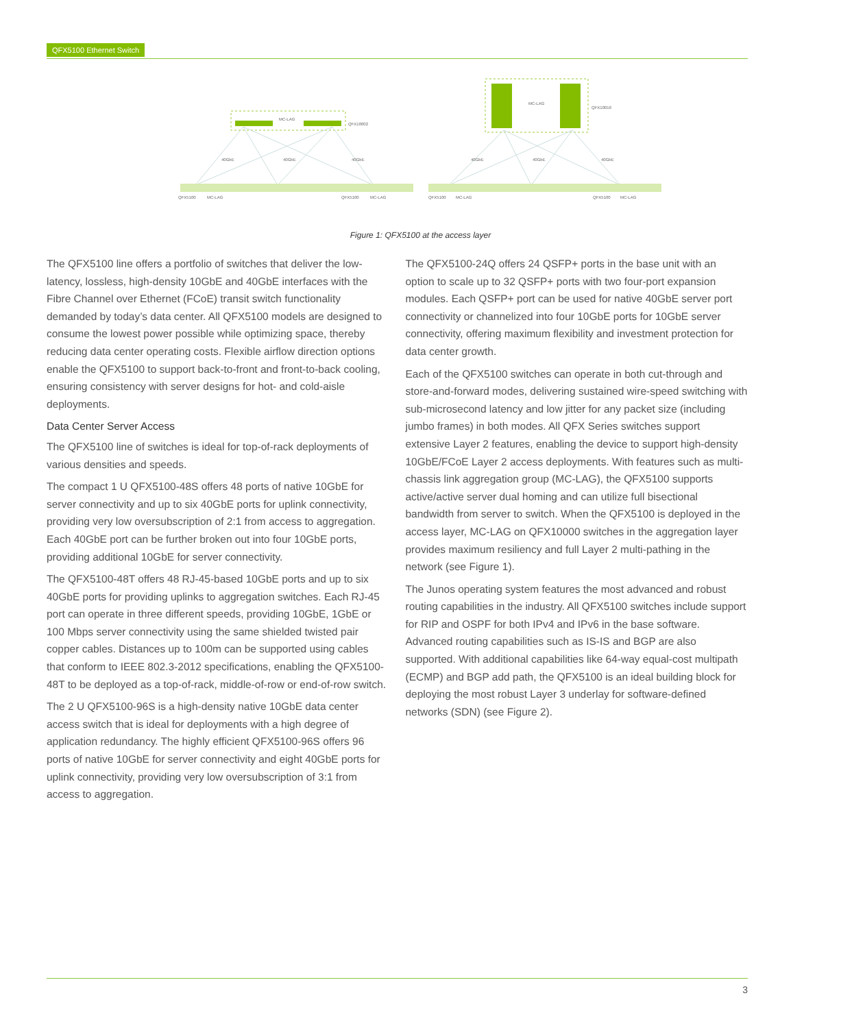QFX5100 Ethernet Switch
MC-LAG
QFX10002
MC-LAG
QFX10016
40GbE
40GbE
40GbE
40GbE
40GbE
40GbE
QFX5100
MC-LAG
QFX5100
MC-LAG
QFX5100
MC-LAG
QFX5100
MC-LAG
Figure 1: QFX5100 at the access layer
The QFX5100 line offers a portfolio of switches that deliver the low-latency, lossless, high-density 10GbE and 40GbE interfaces with the Fibre Channel over Ethernet (FCoE) transit switch functionality demanded by today’s data center. All QFX5100 models are designed to consume the lowest power possible while optimizing space, thereby reducing data center operating costs. Flexible airflow direction options enable the QFX5100 to support back-to-front and front-to-back cooling, ensuring consistency with server designs for hot- and cold-aisle deployments.
Data Center Server Access
The QFX5100 line of switches is ideal for top-of-rack deployments of various densities and speeds.
The compact 1 U QFX5100-48S offers 48 ports of native 10GbE for server connectivity and up to six 40GbE ports for uplink connectivity, providing very low oversubscription of 2:1 from access to aggregation. Each 40GbE port can be further broken out into four 10GbE ports, providing additional 10GbE for server connectivity.
The QFX5100-48T offers 48 RJ-45-based 10GbE ports and up to six 40GbE ports for providing uplinks to aggregation switches. Each RJ-45 port can operate in three different speeds, providing 10GbE, 1GbE or 100 Mbps server connectivity using the same shielded twisted pair copper cables. Distances up to 100m can be supported using cables that conform to IEEE 802.3-2012 specifications, enabling the QFX5100-48T to be deployed as a top-of-rack, middle-of-row or end-of-row switch.
The 2 U QFX5100-96S is a high-density native 10GbE data center access switch that is ideal for deployments with a high degree of application redundancy. The highly efficient QFX5100-96S offers 96 ports of native 10GbE for server connectivity and eight 40GbE ports for uplink connectivity, providing very low oversubscription of 3:1 from access to aggregation.
The QFX5100-24Q offers 24 QSFP+ ports in the base unit with an option to scale up to 32 QSFP+ ports with two four-port expansion modules. Each QSFP+ port can be used for native 40GbE server port connectivity or channelized into four 10GbE ports for 10GbE server connectivity, offering maximum flexibility and investment protection for data center growth.
Each of the QFX5100 switches can operate in both cut-through and store-and-forward modes, delivering sustained wire-speed switching with sub-microsecond latency and low jitter for any packet size (including jumbo frames) in both modes. All QFX Series switches support extensive Layer 2 features, enabling the device to support high-density 10GbE/FCoE Layer 2 access deployments. With features such as multi-chassis link aggregation group (MC-LAG), the QFX5100 supports active/active server dual homing and can utilize full bisectional bandwidth from server to switch. When the QFX5100 is deployed in the access layer, MC-LAG on QFX10000 switches in the aggregation layer provides maximum resiliency and full Layer 2 multi-pathing in the network (see Figure 1).
The Junos operating system features the most advanced and robust routing capabilities in the industry. All QFX5100 switches include support for RIP and OSPF for both IPv4 and IPv6 in the base software. Advanced routing capabilities such as IS-IS and BGP are also supported. With additional capabilities like 64-way equal-cost multipath (ECMP) and BGP add path, the QFX5100 is an ideal building block for deploying the most robust Layer 3 underlay for software-defined networks (SDN) (see Figure 2).
3